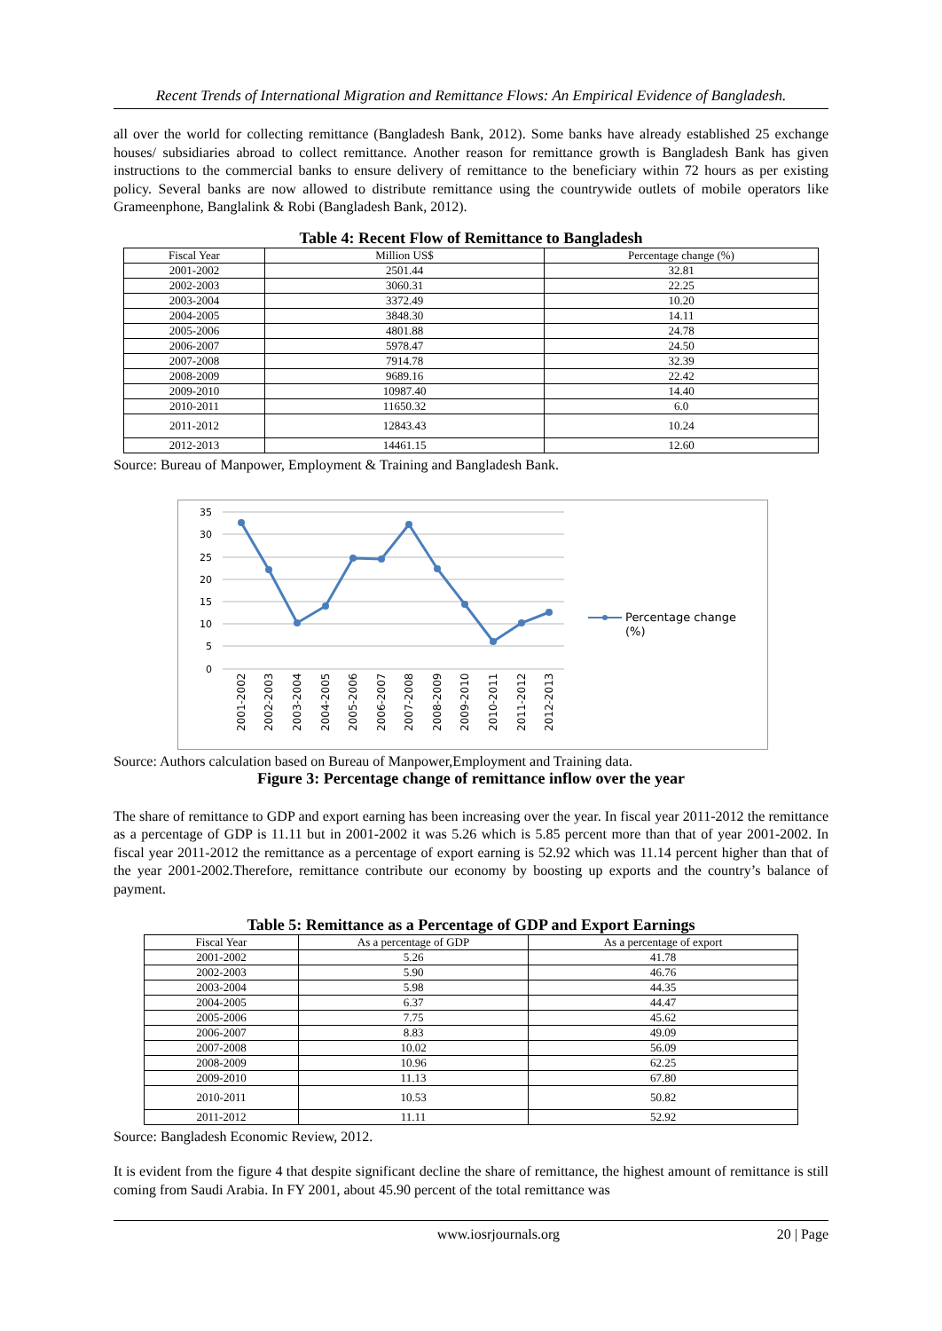Recent Trends of International Migration and Remittance Flows: An Empirical Evidence of Bangladesh.
all over the world for collecting remittance (Bangladesh Bank, 2012). Some banks have already established 25 exchange houses/ subsidiaries abroad to collect remittance. Another reason for remittance growth is Bangladesh Bank has given instructions to the commercial banks to ensure delivery of remittance to the beneficiary within 72 hours as per existing policy. Several banks are now allowed to distribute remittance using the countrywide outlets of mobile operators like Grameenphone, Banglalink & Robi (Bangladesh Bank, 2012).
Table 4: Recent Flow of Remittance to Bangladesh
| Fiscal Year | Million US$ | Percentage change (%) |
| --- | --- | --- |
| 2001-2002 | 2501.44 | 32.81 |
| 2002-2003 | 3060.31 | 22.25 |
| 2003-2004 | 3372.49 | 10.20 |
| 2004-2005 | 3848.30 | 14.11 |
| 2005-2006 | 4801.88 | 24.78 |
| 2006-2007 | 5978.47 | 24.50 |
| 2007-2008 | 7914.78 | 32.39 |
| 2008-2009 | 9689.16 | 22.42 |
| 2009-2010 | 10987.40 | 14.40 |
| 2010-2011 | 11650.32 | 6.0 |
| 2011-2012 | 12843.43 | 10.24 |
| 2012-2013 | 14461.15 | 12.60 |
Source: Bureau of Manpower, Employment & Training and Bangladesh Bank.
35
30
25
20
15
10
5
0
2001-2002
2002-2003
2003-2004
2004-2005
2005-2006
2006-2007
2007-2008
2008-2009
2009-2010
2010-2011
2011-2012
2012-2013
Percentage change
(%)
Source: Authors calculation based on Bureau of Manpower,Employment and Training data.
Figure 3: Percentage change of remittance inflow over the year
The share of remittance to GDP and export earning has been increasing over the year. In fiscal year 2011-2012 the remittance as a percentage of GDP is 11.11 but in 2001-2002 it was 5.26 which is 5.85 percent more than that of year 2001-2002. In fiscal year 2011-2012 the remittance as a percentage of export earning is 52.92 which was 11.14 percent higher than that of the year 2001-2002.Therefore, remittance contribute our economy by boosting up exports and the country’s balance of payment.
Table 5: Remittance as a Percentage of GDP and Export Earnings
| Fiscal Year | As a percentage of GDP | As a percentage of export |
| --- | --- | --- |
| 2001-2002 | 5.26 | 41.78 |
| 2002-2003 | 5.90 | 46.76 |
| 2003-2004 | 5.98 | 44.35 |
| 2004-2005 | 6.37 | 44.47 |
| 2005-2006 | 7.75 | 45.62 |
| 2006-2007 | 8.83 | 49.09 |
| 2007-2008 | 10.02 | 56.09 |
| 2008-2009 | 10.96 | 62.25 |
| 2009-2010 | 11.13 | 67.80 |
| 2010-2011 | 10.53 | 50.82 |
| 2011-2012 | 11.11 | 52.92 |
Source: Bangladesh Economic Review, 2012.
It is evident from the figure 4 that despite significant decline the share of remittance, the highest amount of remittance is still coming from Saudi Arabia. In FY 2001, about 45.90 percent of the total remittance was
www.iosrjournals.org 20 | Page